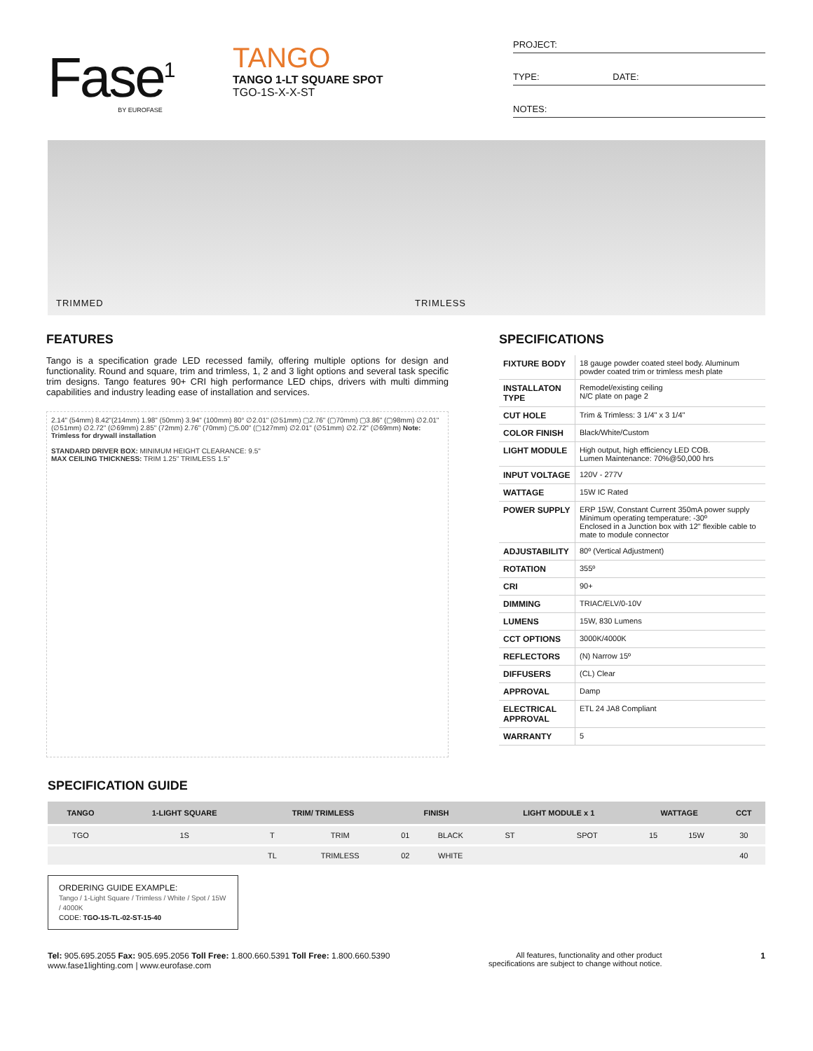Fase<sup>1</sup>
BY EUROFASE
TANGO
TANGO 1-LT SQUARE SPOT
TGO-1S-X-X-ST
PROJECT:
TYPE: DATE:
NOTES:
TRIMMED TRIMLESS
FEATURES
Tango is a specification grade LED recessed family, offering multiple options for design and functionality. Round and square, trim and trimless, 1, 2 and 3 light options and several task specific trim designs. Tango features 90+ CRI high performance LED chips, drivers with multi dimming capabilities and industry leading ease of installation and services.
2.14" (54mm) 8.42"(214mm) 1.98" (50mm) 3.94" (100mm) 80° ∅2.01" (∅51mm) ▢2.76" (▢70mm) ▢3.86" (▢98mm) ∅2.01" (∅51mm) ∅2.72" (∅69mm) 2.85" (72mm) 2.76" (70mm) ▢5.00" (▢127mm) ∅2.01" (∅51mm) ∅2.72" (∅69mm) Note: Trimless for drywall installation
STANDARD DRIVER BOX: MINIMUM HEIGHT CLEARANCE: 9.5"
MAX CEILING THICKNESS: TRIM 1.25" TRIMLESS 1.5"
SPECIFICATIONS
| FIXTURE BODY | 18 gauge powder coated steel body. Aluminum powder coated trim or trimless mesh plate |
| INSTALLATON TYPE | Remodel/existing ceiling N/C plate on page 2 |
| CUT HOLE | Trim & Trimless: 3 1/4" x 3 1/4" |
| COLOR FINISH | Black/White/Custom |
| LIGHT MODULE | High output, high efficiency LED COB. Lumen Maintenance: 70%@50,000 hrs |
| INPUT VOLTAGE | 120V - 277V |
| WATTAGE | 15W IC Rated |
| POWER SUPPLY | ERP 15W, Constant Current 350mA power supply Minimum operating temperature: -30º Enclosed in a Junction box with 12" flexible cable to mate to module connector |
| ADJUSTABILITY | 80º (Vertical Adjustment) |
| ROTATION | 355º |
| CRI | 90+ |
| DIMMING | TRIAC/ELV/0-10V |
| LUMENS | 15W, 830 Lumens |
| CCT OPTIONS | 3000K/4000K |
| REFLECTORS | (N) Narrow 15º |
| DIFFUSERS | (CL) Clear |
| APPROVAL | Damp |
| ELECTRICAL APPROVAL | ETL 24 JA8 Compliant |
| WARRANTY | 5 |
SPECIFICATION GUIDE
| TANGO | 1-LIGHT SQUARE | TRIM/ TRIMLESS | | FINISH | | LIGHT MODULE x 1 | | WATTAGE | | CCT |
| --- | --- | --- | --- | --- | --- | --- | --- | --- | --- | --- |
| TGO | 1S | T | TRIM | 01 | BLACK | ST | SPOT | 15 | 15W | 30 |
| | | TL | TRIMLESS | 02 | WHITE | | | | | 40 |
ORDERING GUIDE EXAMPLE:
Tango / 1-Light Square / Trimless / White / Spot / 15W / 4000K
CODE: TGO-1S-TL-02-ST-15-40
Tel: 905.695.2055 Fax: 905.695.2056 Toll Free: 1.800.660.5391 Toll Free: 1.800.660.5390
www.fase1lighting.com | www.eurofase.com
All features, functionality and other product
specifications are subject to change without notice.
1